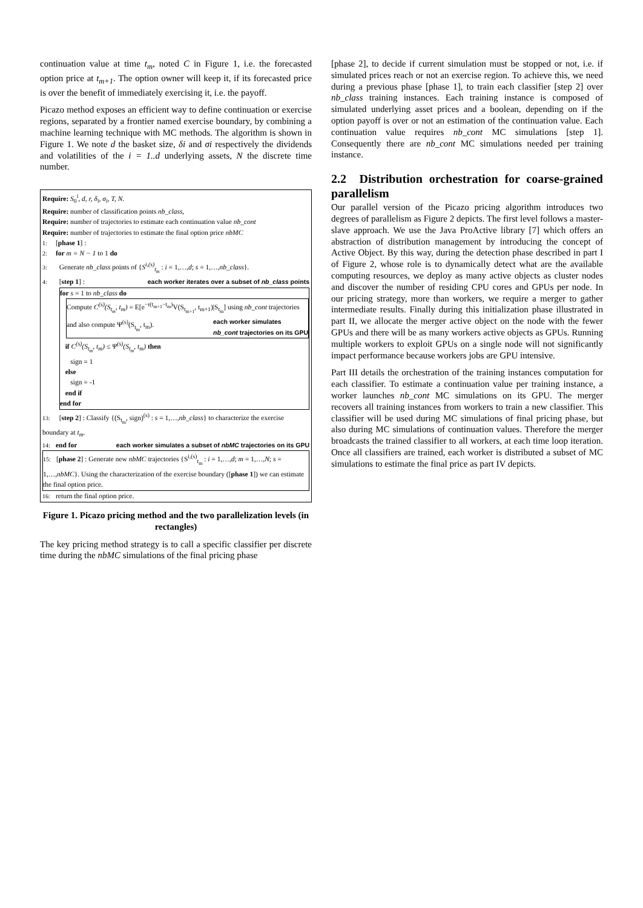continuation value at time t<sub>m</sub>, noted C in Figure 1, i.e. the forecasted option price at t<sub>m+1</sub>. The option owner will keep it, if its forecasted price is over the benefit of immediately exercising it, i.e. the payoff.
Picazo method exposes an efficient way to define continuation or exercise regions, separated by a frontier named exercise boundary, by combining a machine learning technique with MC methods. The algorithm is shown in Figure 1. We note d the basket size, δi and σi respectively the dividends and volatilities of the i = 1..d underlying assets, N the discrete time number.
Require: S<sub>0</sub><sup>i</sup>, d, r, δ<sub>i</sub>, σ<sub>i</sub>, T, N.
Require: number of classification points nb_class,
Require: number of trajectories to estimate each continuation value nb_cont
Require: number of trajectories to estimate the final option price nbMC
1: [phase 1] :
2: for m = N − 1 to 1 do
3: Generate nb_class points of {S<sup>i,(s)</sup><sub>t<sub>m</sub></sub> : i = 1,…,d; s = 1,…,nb_class}.
4: [step 1] : each worker iterates over a subset of nb_class points
for s = 1 to nb_class do
Compute C<sup>(s)</sup>(S<sub>t<sub>m</sub></sub>, t<sub>m</sub>) = E[e<sup>−r(t<sub>m+1</sub>−t<sub>m</sub>)</sup>V(S<sub>t<sub>m+1</sub></sub>, t<sub>m+1</sub>)|S<sub>t<sub>m</sub></sub>] using nb_cont trajectories and also compute Ψ<sup>(s)</sup>(S<sub>t<sub>m</sub></sub>, t<sub>m</sub>). each worker simulates
nb_cont trajectories on its GPU
if C<sup>(s)</sup>(S<sub>t<sub>m</sub></sub>, t<sub>m</sub>) ≤ Ψ<sup>(s)</sup>(S<sub>t<sub>m</sub></sub>, t<sub>m</sub>) then
sign = 1
else
sign = -1
end if
end for
13: [step 2] : Classify {(S<sub>t<sub>m</sub></sub>, sign)<sup>(s)</sup> : s = 1,…,nb_class} to characterize the exercise boundary at t<sub>m</sub>.
14: end for each worker simulates a subset of nbMC trajectories on its GPU
15: [phase 2] : Generate new nbMC trajectories {S<sup>i,(s)</sup><sub>t<sub>m</sub></sub> : i = 1,…,d; m = 1,…,N; s = 1,…,nbMC}. Using the characterization of the exercise boundary ([phase 1]) we can estimate the final option price.
16: return the final option price.
Figure 1. Picazo pricing method and the two parallelization levels (in rectangles)
The key pricing method strategy is to call a specific classifier per discrete time during the nbMC simulations of the final pricing phase
[phase 2], to decide if current simulation must be stopped or not, i.e. if simulated prices reach or not an exercise region. To achieve this, we need during a previous phase [phase 1], to train each classifier [step 2] over nb_class training instances. Each training instance is composed of simulated underlying asset prices and a boolean, depending on if the option payoff is over or not an estimation of the continuation value. Each continuation value requires nb_cont MC simulations [step 1]. Consequently there are nb_cont MC simulations needed per training instance.
2.2 Distribution orchestration for coarse-grained parallelism
Our parallel version of the Picazo pricing algorithm introduces two degrees of parallelism as Figure 2 depicts. The first level follows a master-slave approach. We use the Java ProActive library [7] which offers an abstraction of distribution management by introducing the concept of Active Object. By this way, during the detection phase described in part I of Figure 2, whose role is to dynamically detect what are the available computing resources, we deploy as many active objects as cluster nodes and discover the number of residing CPU cores and GPUs per node. In our pricing strategy, more than workers, we require a merger to gather intermediate results. Finally during this initialization phase illustrated in part II, we allocate the merger active object on the node with the fewer GPUs and there will be as many workers active objects as GPUs. Running multiple workers to exploit GPUs on a single node will not significantly impact performance because workers jobs are GPU intensive.
Part III details the orchestration of the training instances computation for each classifier. To estimate a continuation value per training instance, a worker launches nb_cont MC simulations on its GPU. The merger recovers all training instances from workers to train a new classifier. This classifier will be used during MC simulations of final pricing phase, but also during MC simulations of continuation values. Therefore the merger broadcasts the trained classifier to all workers, at each time loop iteration. Once all classifiers are trained, each worker is distributed a subset of MC simulations to estimate the final price as part IV depicts.